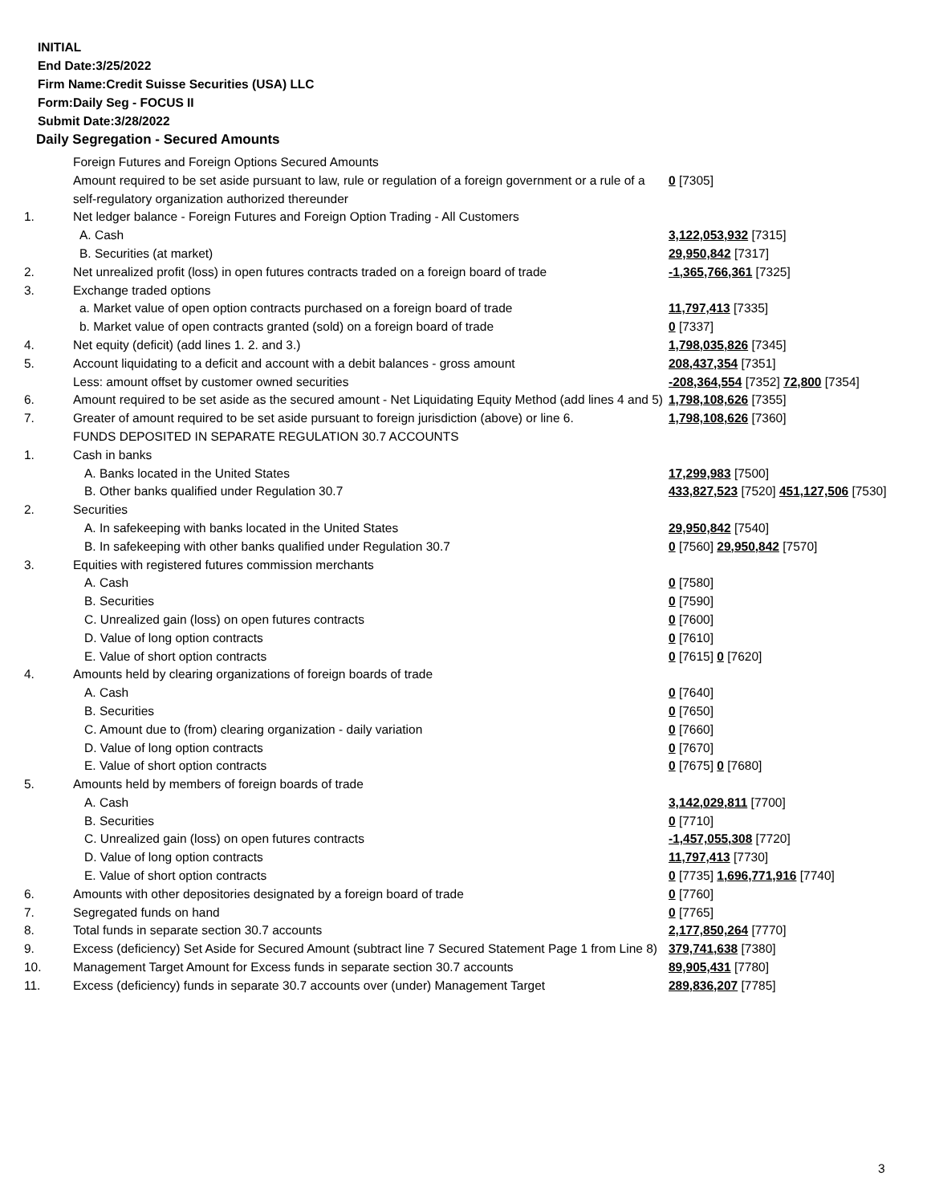INITIAL
End Date:3/25/2022
Firm Name:Credit Suisse Securities (USA) LLC
Form:Daily Seg - FOCUS II
Submit Date:3/28/2022
Daily Segregation - Secured Amounts
| | Foreign Futures and Foreign Options Secured Amounts | |
| | Amount required to be set aside pursuant to law, rule or regulation of a foreign government or a rule of a self-regulatory organization authorized thereunder | 0 [7305] |
| 1. | Net ledger balance - Foreign Futures and Foreign Option Trading - All Customers | |
| | A. Cash | 3,122,053,932 [7315] |
| | B. Securities (at market) | 29,950,842 [7317] |
| 2. | Net unrealized profit (loss) in open futures contracts traded on a foreign board of trade | -1,365,766,361 [7325] |
| 3. | Exchange traded options | |
| | a. Market value of open option contracts purchased on a foreign board of trade | 11,797,413 [7335] |
| | b. Market value of open contracts granted (sold) on a foreign board of trade | 0 [7337] |
| 4. | Net equity (deficit) (add lines 1. 2. and 3.) | 1,798,035,826 [7345] |
| 5. | Account liquidating to a deficit and account with a debit balances - gross amount | 208,437,354 [7351] |
| | Less: amount offset by customer owned securities | -208,364,554 [7352] 72,800 [7354] |
| 6. | Amount required to be set aside as the secured amount - Net Liquidating Equity Method (add lines 4 and 5) | 1,798,108,626 [7355] |
| 7. | Greater of amount required to be set aside pursuant to foreign jurisdiction (above) or line 6. | 1,798,108,626 [7360] |
| | FUNDS DEPOSITED IN SEPARATE REGULATION 30.7 ACCOUNTS | |
| 1. | Cash in banks | |
| | A. Banks located in the United States | 17,299,983 [7500] |
| | B. Other banks qualified under Regulation 30.7 | 433,827,523 [7520] 451,127,506 [7530] |
| 2. | Securities | |
| | A. In safekeeping with banks located in the United States | 29,950,842 [7540] |
| | B. In safekeeping with other banks qualified under Regulation 30.7 | 0 [7560] 29,950,842 [7570] |
| 3. | Equities with registered futures commission merchants | |
| | A. Cash | 0 [7580] |
| | B. Securities | 0 [7590] |
| | C. Unrealized gain (loss) on open futures contracts | 0 [7600] |
| | D. Value of long option contracts | 0 [7610] |
| | E. Value of short option contracts | 0 [7615] 0 [7620] |
| 4. | Amounts held by clearing organizations of foreign boards of trade | |
| | A. Cash | 0 [7640] |
| | B. Securities | 0 [7650] |
| | C. Amount due to (from) clearing organization - daily variation | 0 [7660] |
| | D. Value of long option contracts | 0 [7670] |
| | E. Value of short option contracts | 0 [7675] 0 [7680] |
| 5. | Amounts held by members of foreign boards of trade | |
| | A. Cash | 3,142,029,811 [7700] |
| | B. Securities | 0 [7710] |
| | C. Unrealized gain (loss) on open futures contracts | -1,457,055,308 [7720] |
| | D. Value of long option contracts | 11,797,413 [7730] |
| | E. Value of short option contracts | 0 [7735] 1,696,771,916 [7740] |
| 6. | Amounts with other depositories designated by a foreign board of trade | 0 [7760] |
| 7. | Segregated funds on hand | 0 [7765] |
| 8. | Total funds in separate section 30.7 accounts | 2,177,850,264 [7770] |
| 9. | Excess (deficiency) Set Aside for Secured Amount (subtract line 7 Secured Statement Page 1 from Line 8) | 379,741,638 [7380] |
| 10. | Management Target Amount for Excess funds in separate section 30.7 accounts | 89,905,431 [7780] |
| 11. | Excess (deficiency) funds in separate 30.7 accounts over (under) Management Target | 289,836,207 [7785] |
3